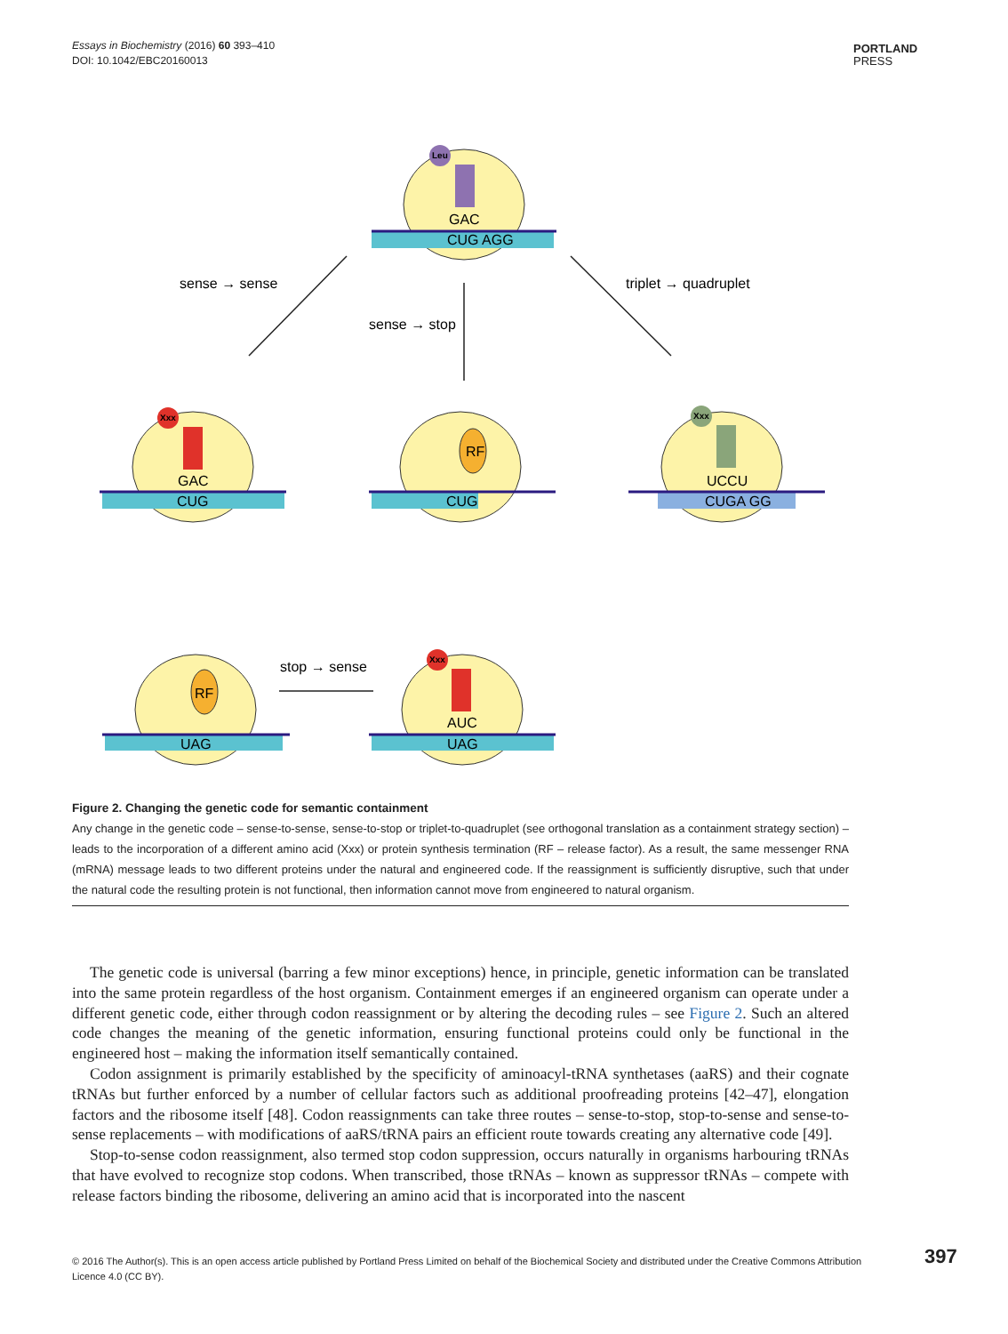Essays in Biochemistry (2016) 60 393–410
DOI: 10.1042/EBC20160013
PORTLAND
PRESS
Leu
Xxx
Xxx
Xxx
GAC
CUG AGG
GAC
CUG
RF
CUG
UCCU
CUGA GG
RF
UAG
AUC
UAG
sense → sense
sense → stop
triplet → quadruplet
stop → sense
Figure 2. Changing the genetic code for semantic containment
Any change in the genetic code – sense-to-sense, sense-to-stop or triplet-to-quadruplet (see orthogonal translation as a containment strategy section) – leads to the incorporation of a different amino acid (Xxx) or protein synthesis termination (RF – release factor). As a result, the same messenger RNA (mRNA) message leads to two different proteins under the natural and engineered code. If the reassignment is sufficiently disruptive, such that under the natural code the resulting protein is not functional, then information cannot move from engineered to natural organism.
The genetic code is universal (barring a few minor exceptions) hence, in principle, genetic information can be translated into the same protein regardless of the host organism. Containment emerges if an engineered organism can operate under a different genetic code, either through codon reassignment or by altering the decoding rules – see Figure 2. Such an altered code changes the meaning of the genetic information, ensuring functional proteins could only be functional in the engineered host – making the information itself semantically contained.
Codon assignment is primarily established by the specificity of aminoacyl-tRNA synthetases (aaRS) and their cognate tRNAs but further enforced by a number of cellular factors such as additional proofreading proteins [42–47], elongation factors and the ribosome itself [48]. Codon reassignments can take three routes – sense-to-stop, stop-to-sense and sense-to-sense replacements – with modifications of aaRS/tRNA pairs an efficient route towards creating any alternative code [49].
Stop-to-sense codon reassignment, also termed stop codon suppression, occurs naturally in organisms harbouring tRNAs that have evolved to recognize stop codons. When transcribed, those tRNAs – known as suppressor tRNAs – compete with release factors binding the ribosome, delivering an amino acid that is incorporated into the nascent
© 2016 The Author(s). This is an open access article published by Portland Press Limited on behalf of the Biochemical Society and distributed under the Creative Commons Attribution Licence 4.0 (CC BY).
397